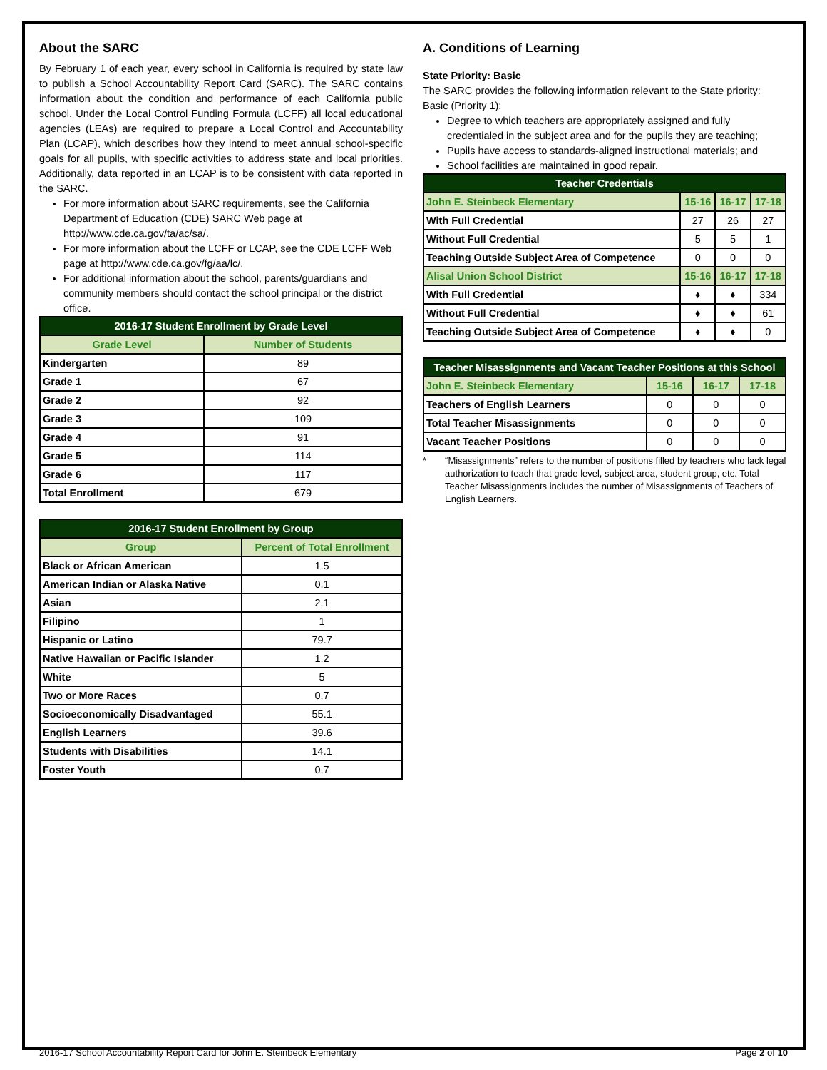About the SARC
By February 1 of each year, every school in California is required by state law to publish a School Accountability Report Card (SARC). The SARC contains information about the condition and performance of each California public school. Under the Local Control Funding Formula (LCFF) all local educational agencies (LEAs) are required to prepare a Local Control and Accountability Plan (LCAP), which describes how they intend to meet annual school-specific goals for all pupils, with specific activities to address state and local priorities. Additionally, data reported in an LCAP is to be consistent with data reported in the SARC.
For more information about SARC requirements, see the California Department of Education (CDE) SARC Web page at http://www.cde.ca.gov/ta/ac/sa/.
For more information about the LCFF or LCAP, see the CDE LCFF Web page at http://www.cde.ca.gov/fg/aa/lc/.
For additional information about the school, parents/guardians and community members should contact the school principal or the district office.
| 2016-17 Student Enrollment by Grade Level | |
| --- | --- |
| Grade Level | Number of Students |
| Kindergarten | 89 |
| Grade 1 | 67 |
| Grade 2 | 92 |
| Grade 3 | 109 |
| Grade 4 | 91 |
| Grade 5 | 114 |
| Grade 6 | 117 |
| Total Enrollment | 679 |
| 2016-17 Student Enrollment by Group | |
| --- | --- |
| Group | Percent of Total Enrollment |
| Black or African American | 1.5 |
| American Indian or Alaska Native | 0.1 |
| Asian | 2.1 |
| Filipino | 1 |
| Hispanic or Latino | 79.7 |
| Native Hawaiian or Pacific Islander | 1.2 |
| White | 5 |
| Two or More Races | 0.7 |
| Socioeconomically Disadvantaged | 55.1 |
| English Learners | 39.6 |
| Students with Disabilities | 14.1 |
| Foster Youth | 0.7 |
A. Conditions of Learning
State Priority: Basic
The SARC provides the following information relevant to the State priority: Basic (Priority 1):
Degree to which teachers are appropriately assigned and fully credentialed in the subject area and for the pupils they are teaching;
Pupils have access to standards-aligned instructional materials; and
School facilities are maintained in good repair.
| Teacher Credentials | | | |
| --- | --- | --- | --- |
| John E. Steinbeck Elementary | 15-16 | 16-17 | 17-18 |
| With Full Credential | 27 | 26 | 27 |
| Without Full Credential | 5 | 5 | 1 |
| Teaching Outside Subject Area of Competence | 0 | 0 | 0 |
| Alisal Union School District | 15-16 | 16-17 | 17-18 |
| With Full Credential | ♦ | ♦ | 334 |
| Without Full Credential | ♦ | ♦ | 61 |
| Teaching Outside Subject Area of Competence | ♦ | ♦ | 0 |
| Teacher Misassignments and Vacant Teacher Positions at this School | | | |
| --- | --- | --- | --- |
| John E. Steinbeck Elementary | 15-16 | 16-17 | 17-18 |
| Teachers of English Learners | 0 | 0 | 0 |
| Total Teacher Misassignments | 0 | 0 | 0 |
| Vacant Teacher Positions | 0 | 0 | 0 |
* “Misassignments” refers to the number of positions filled by teachers who lack legal authorization to teach that grade level, subject area, student group, etc. Total Teacher Misassignments includes the number of Misassignments of Teachers of English Learners.
2016-17 School Accountability Report Card for John E. Steinbeck Elementary Page 2 of 10